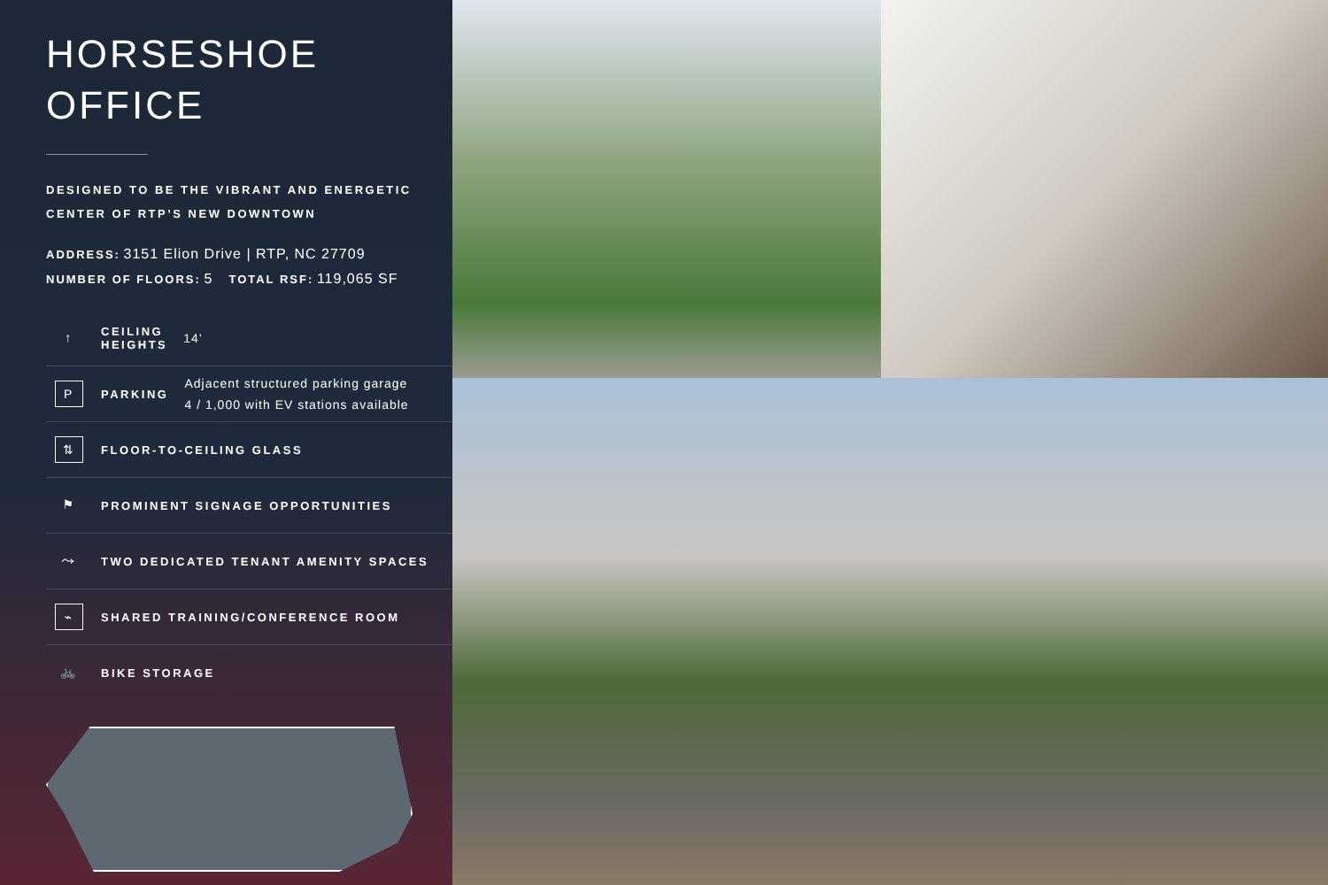HORSESHOE
OFFICE
DESIGNED TO BE THE VIBRANT AND ENERGETIC
CENTER OF RTP’S NEW DOWNTOWN
ADDRESS: 3151 Elion Drive | RTP, NC 27709
NUMBER OF FLOORS: 5 TOTAL RSF: 119,065 SF
↑
CEILING
HEIGHTS
14’
P
PARKING
Adjacent structured parking garage
4 / 1,000 with EV stations available
⇅
FLOOR-TO-CEILING GLASS
⚑
PROMINENT SIGNAGE OPPORTUNITIES
⤳
TWO DEDICATED TENANT AMENITY SPACES
⌁
SHARED TRAINING/CONFERENCE ROOM
🚲
BIKE STORAGE